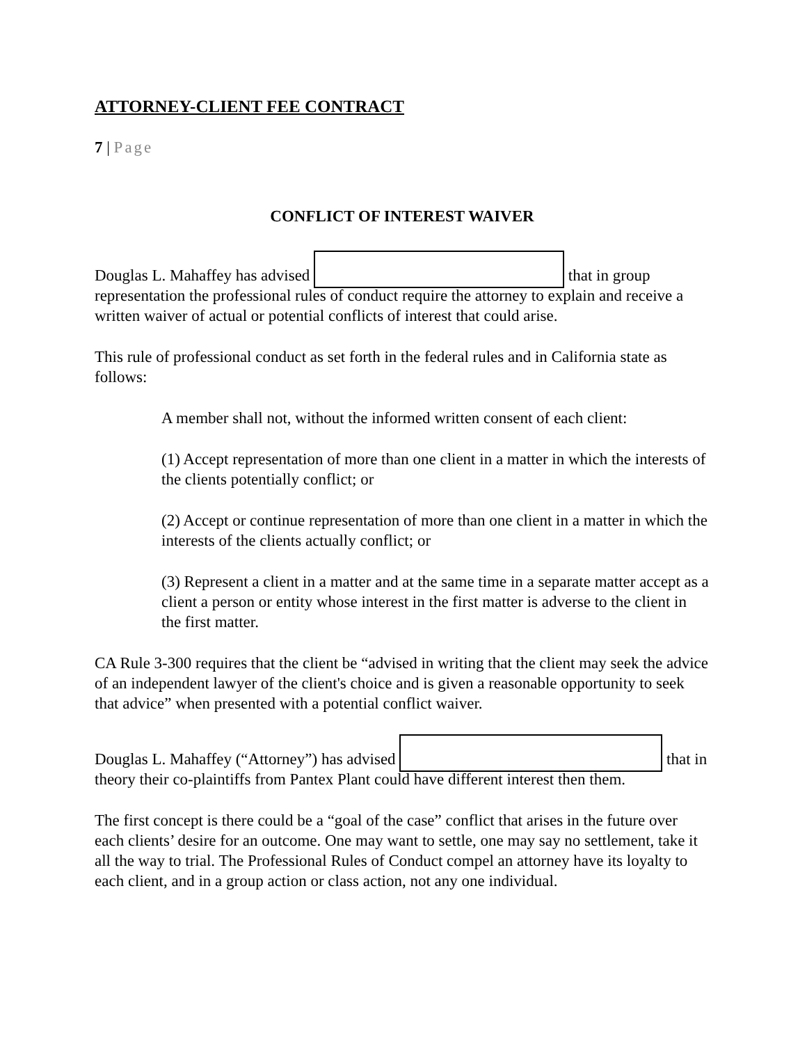ATTORNEY-CLIENT FEE CONTRACT
7 | Page
CONFLICT OF INTEREST WAIVER
Douglas L. Mahaffey has advised that in group representation the professional rules of conduct require the attorney to explain and receive a written waiver of actual or potential conflicts of interest that could arise.
This rule of professional conduct as set forth in the federal rules and in California state as follows:
A member shall not, without the informed written consent of each client:
(1) Accept representation of more than one client in a matter in which the interests of the clients potentially conflict; or
(2) Accept or continue representation of more than one client in a matter in which the interests of the clients actually conflict; or
(3) Represent a client in a matter and at the same time in a separate matter accept as a client a person or entity whose interest in the first matter is adverse to the client in the first matter.
CA Rule 3-300 requires that the client be “advised in writing that the client may seek the advice of an independent lawyer of the client's choice and is given a reasonable opportunity to seek that advice” when presented with a potential conflict waiver.
Douglas L. Mahaffey (“Attorney”) has advised that in theory their co-plaintiffs from Pantex Plant could have different interest then them.
The first concept is there could be a “goal of the case” conflict that arises in the future over each clients’ desire for an outcome. One may want to settle, one may say no settlement, take it all the way to trial. The Professional Rules of Conduct compel an attorney have its loyalty to each client, and in a group action or class action, not any one individual.